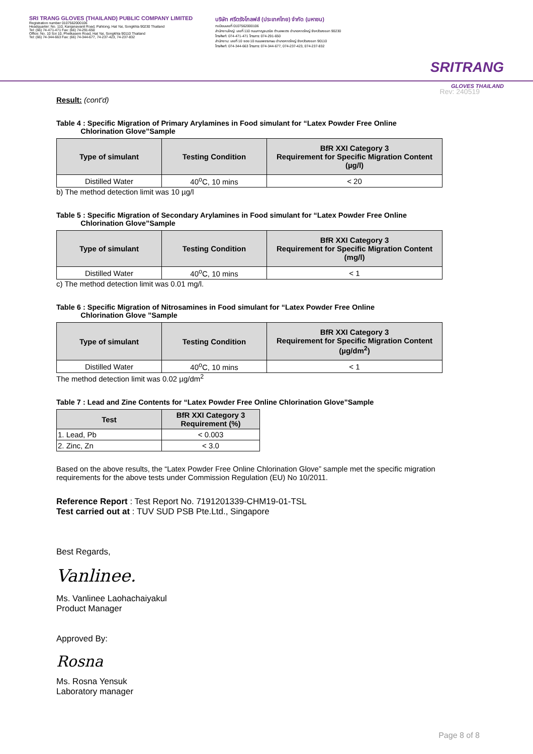SRI TRANG GLOVES (THAILAND) PUBLIC COMPANY LIMITED
Registration number 0107562000106
Headquarter: No. 110, Kanjanavanit Road, Pahtong, Hat Yai, Songkhla 90230 Thailand
Tel: (66) 74-471-471 Fax: (66) 74-291-650
Office: No. 10 Soi 10, Phetkasem Road, Hat Yai, Songkhla 90110 Thailand
Tel: (66) 74-344-663 Fax: (66) 74-344-677, 74-237-423, 74-237-832
บริษัท ศรีตรังโกลฟส์ (ประเทศไทย) จำกัด (มหาชน)
ทะเบียนเลขที่ 0107562000106
สำนักงานใหญ่: เลขที่ 110 ถนนกาญจนวนิช ตำบลพะตง อำเภอหาดใหญ่ จังหวัดสงขลา 90230
โทรศัพท์: 074-471-471 โทรสาร: 074-291-650
สำนักงาน: เลขที่ 10 ซอย 10 ถนนเพชรเกษม อำเภอหาดใหญ่ จังหวัดสงขลา 90110
โทรศัพท์: 074-344-663 โทรสาร: 074-344-677, 074-237-423, 074-237-832
SRITRANG
GLOVES THAILAND
Rev: 240519
Result: (cont'd)
Table 4 : Specific Migration of Primary Arylamines in Food simulant for “Latex Powder Free Online
Chlorination Glove”Sample
| Type of simulant | Testing Condition | BfR XXI Category 3 Requirement for Specific Migration Content (µg/l) |
| --- | --- | --- |
| Distilled Water | 40<sup>o</sup>C, 10 mins | < 20 |
b) The method detection limit was 10 µg/l
Table 5 : Specific Migration of Secondary Arylamines in Food simulant for “Latex Powder Free Online
Chlorination Glove”Sample
| Type of simulant | Testing Condition | BfR XXI Category 3 Requirement for Specific Migration Content (mg/l) |
| --- | --- | --- |
| Distilled Water | 40<sup>o</sup>C, 10 mins | < 1 |
c) The method detection limit was 0.01 mg/l.
Table 6 : Specific Migration of Nitrosamines in Food simulant for “Latex Powder Free Online
Chlorination Glove ”Sample
| Type of simulant | Testing Condition | BfR XXI Category 3 Requirement for Specific Migration Content (µg/dm<sup>2</sup>) |
| --- | --- | --- |
| Distilled Water | 40<sup>o</sup>C, 10 mins | < 1 |
The method detection limit was 0.02 µg/dm<sup>2</sup>
Table 7 : Lead and Zine Contents for “Latex Powder Free Online Chlorination Glove”Sample
| Test | BfR XXI Category 3 Requirement (%) |
| --- | --- |
| 1. Lead, Pb | < 0.003 |
| 2. Zinc, Zn | < 3.0 |
Based on the above results, the “Latex Powder Free Online Chlorination Glove” sample met the specific migration requirements for the above tests under Commission Regulation (EU) No 10/2011.
Reference Report : Test Report No. 7191201339-CHM19-01-TSL
Test carried out at : TUV SUD PSB Pte.Ltd., Singapore
Best Regards,
Vanlinee.
Ms. Vanlinee Laohachaiyakul
Product Manager
Approved By:
Rosna
Ms. Rosna Yensuk
Laboratory manager
Page 8 of 8